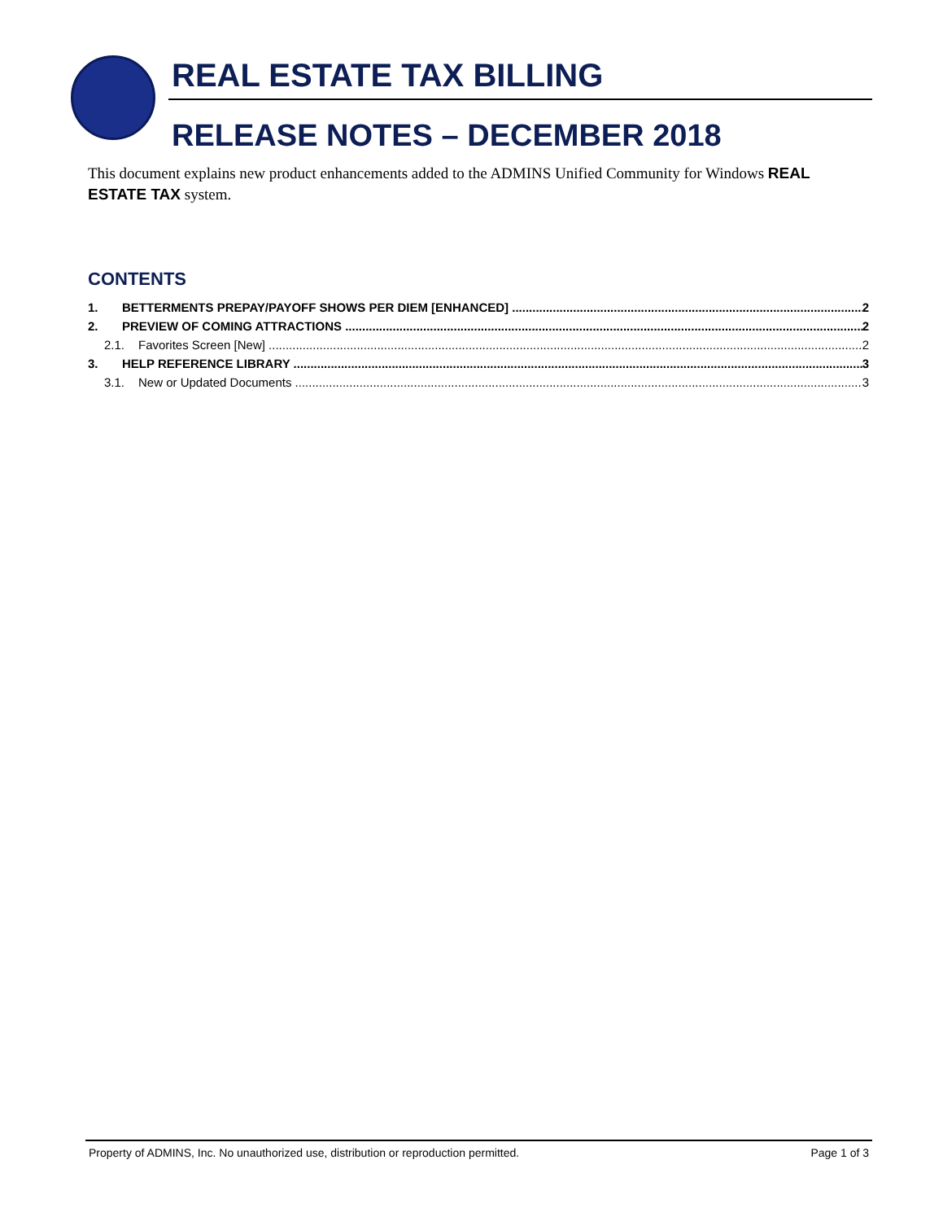REAL ESTATE TAX BILLING
RELEASE NOTES – DECEMBER 2018
This document explains new product enhancements added to the ADMINS Unified Community for Windows REAL ESTATE TAX system.
CONTENTS
1. BETTERMENTS PREPAY/PAYOFF SHOWS PER DIEM [ENHANCED] 2
2. PREVIEW OF COMING ATTRACTIONS 2
2.1. Favorites Screen [New] 2
3. HELP REFERENCE LIBRARY 3
3.1. New or Updated Documents 3
Property of ADMINS, Inc. No unauthorized use, distribution or reproduction permitted. Page 1 of 3